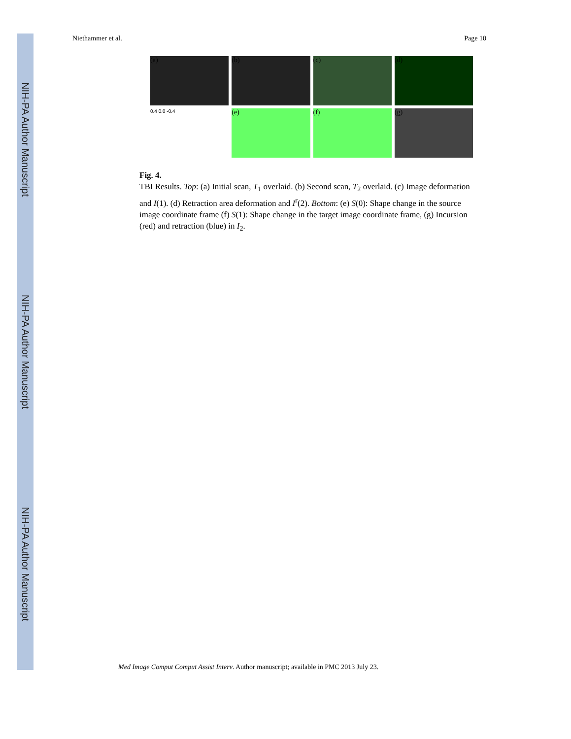NIH-PA Author Manuscript
NIH-PA Author Manuscript
NIH-PA Author Manuscript
Niethammer et al. Page 10
(a)
(b)
(c)
(d)
0.4 0.0 -0.4
(e)
(f)
(g)
Fig. 4.
TBI Results. Top: (a) Initial scan, T<sub>1</sub> overlaid. (b) Second scan, T<sub>2</sub> overlaid. (c) Image deformation and I(1). (d) Retraction area deformation and I<sup>r</sup>(2). Bottom: (e) S(0): Shape change in the source image coordinate frame (f) S(1): Shape change in the target image coordinate frame, (g) Incursion (red) and retraction (blue) in I<sub>2</sub>.
Med Image Comput Comput Assist Interv. Author manuscript; available in PMC 2013 July 23.